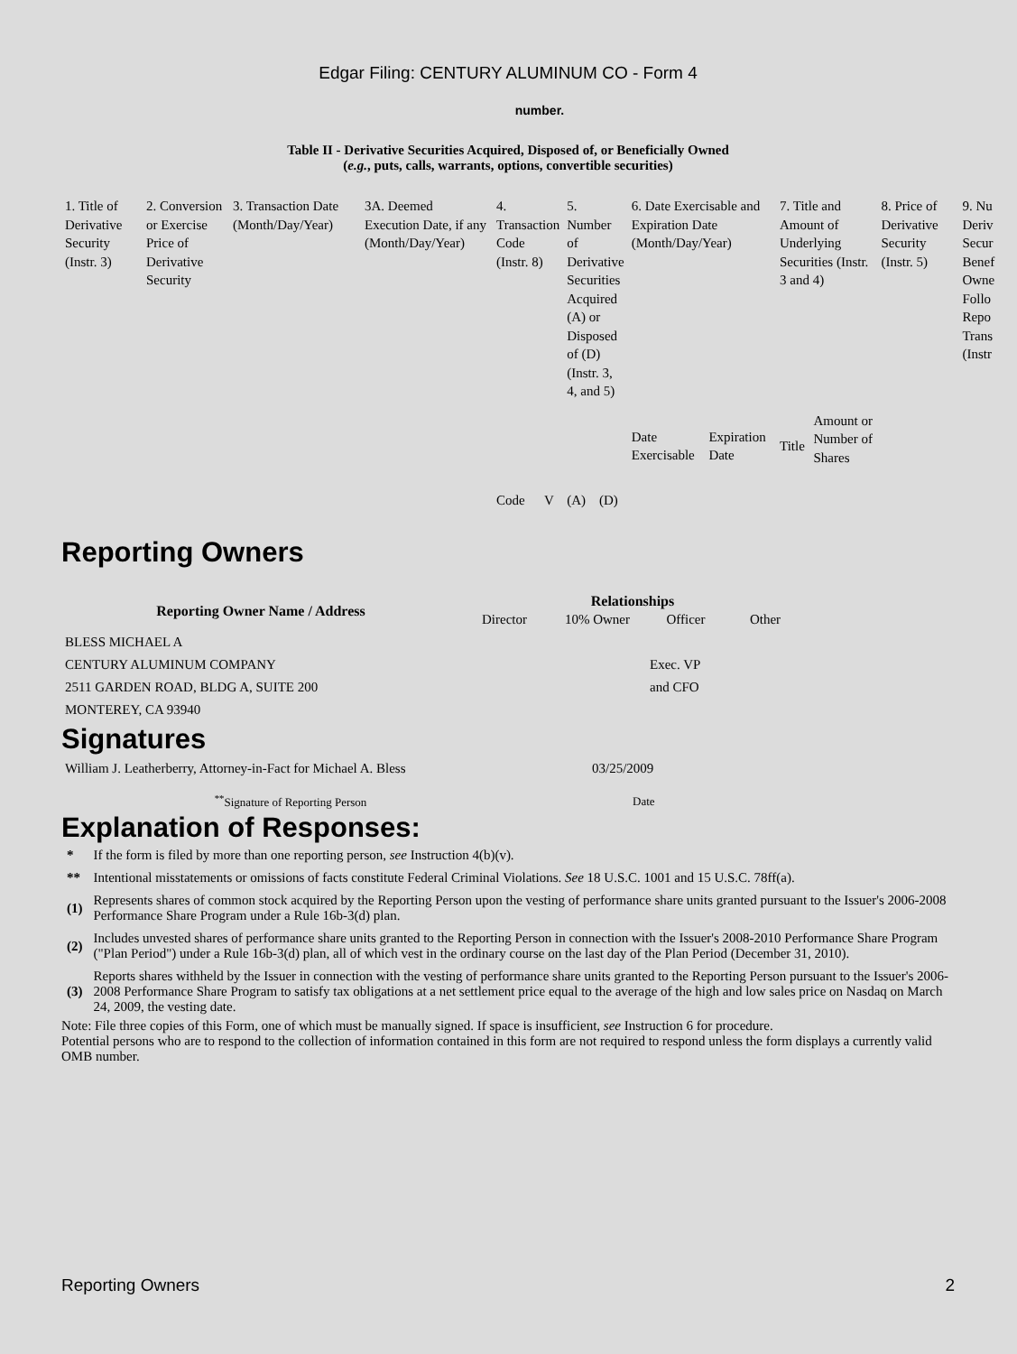Edgar Filing: CENTURY ALUMINUM CO - Form 4
number.
Table II - Derivative Securities Acquired, Disposed of, or Beneficially Owned
(e.g., puts, calls, warrants, options, convertible securities)
| 1. Title of Derivative Security (Instr. 3) | 2. Conversion or Exercise Price of Derivative Security | 3. Transaction Date (Month/Day/Year) | 3A. Deemed Execution Date, if any (Month/Day/Year) | 4. Transaction Code (Instr. 8) | | 5. Number of Derivative Securities Acquired (A) or Disposed of (D) (Instr. 3, 4, and 5) | | 6. Date Exercisable and Expiration Date (Month/Day/Year) | | 7. Title and Amount of Underlying Securities (Instr. 3 and 4) | | 8. Price of Derivative Security (Instr. 5) | 9. Nu Deriv Secur Benef Owne Follo Repo Trans (Instr |
| | | | | Code | V | (A) | (D) | Date Exercisable | Expiration Date | Title | Amount or Number of Shares | | |
Reporting Owners
| Reporting Owner Name / Address | Relationships | | | |
| --- | --- | --- | --- | --- |
| | Director | 10% Owner | Officer | Other |
| BLESS MICHAEL A CENTURY ALUMINUM COMPANY 2511 GARDEN ROAD, BLDG A, SUITE 200 MONTEREY, CA 93940 | | | Exec. VP and CFO | |
Signatures
| William J. Leatherberry, Attorney-in-Fact for Michael A. Bless | 03/25/2009 |
| <sup>**</sup> Signature of Reporting Person | Date |
Explanation of Responses:
| * | If the form is filed by more than one reporting person, see Instruction 4(b)(v). |
| ** | Intentional misstatements or omissions of facts constitute Federal Criminal Violations. See 18 U.S.C. 1001 and 15 U.S.C. 78ff(a). |
| (1) | Represents shares of common stock acquired by the Reporting Person upon the vesting of performance share units granted pursuant to the Issuer's 2006-2008 Performance Share Program under a Rule 16b-3(d) plan. |
| (2) | Includes unvested shares of performance share units granted to the Reporting Person in connection with the Issuer's 2008-2010 Performance Share Program ("Plan Period") under a Rule 16b-3(d) plan, all of which vest in the ordinary course on the last day of the Plan Period (December 31, 2010). |
| (3) | Reports shares withheld by the Issuer in connection with the vesting of performance share units granted to the Reporting Person pursuant to the Issuer's 2006-2008 Performance Share Program to satisfy tax obligations at a net settlement price equal to the average of the high and low sales price on Nasdaq on March 24, 2009, the vesting date. |
Note: File three copies of this Form, one of which must be manually signed. If space is insufficient, see Instruction 6 for procedure.
Potential persons who are to respond to the collection of information contained in this form are not required to respond unless the form displays a currently valid OMB number.
Reporting Owners 2